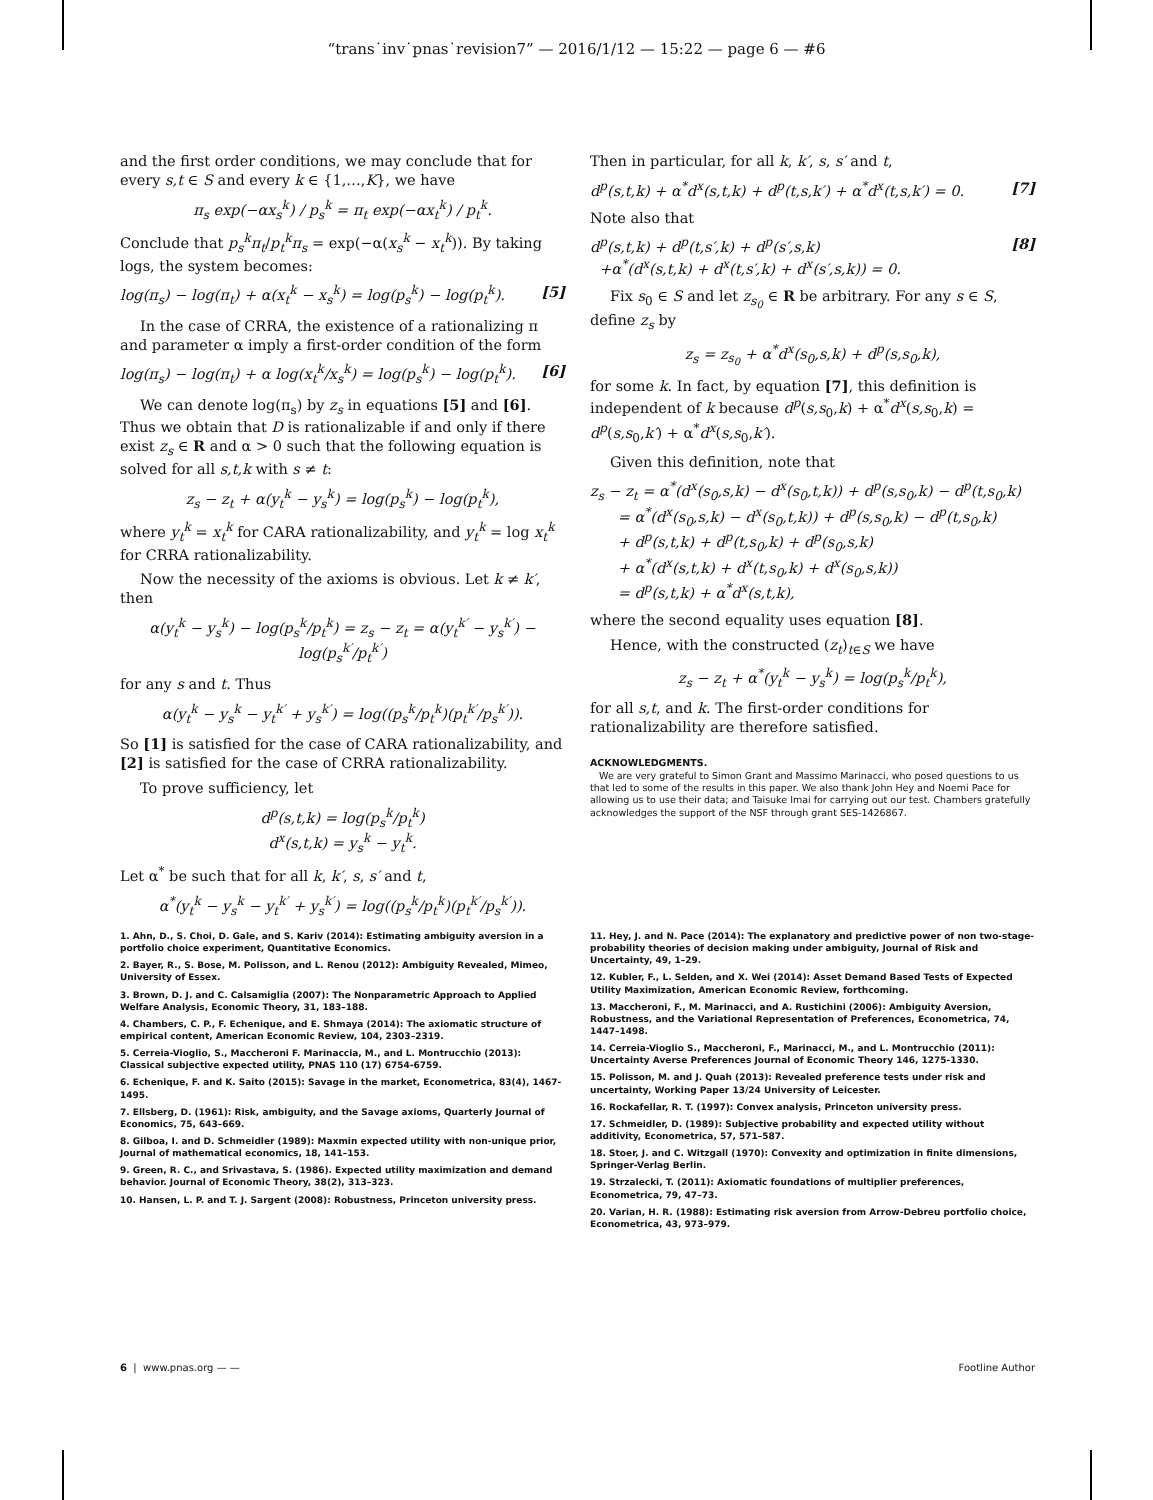“trans˙inv˙pnas˙revision7” — 2016/1/12 — 15:22 — page 6 — #6
and the first order conditions, we may conclude that for every s,t ∈ S and every k ∈ {1,…,K}, we have
π<sub>s</sub> exp(−αx<sub>s</sub><sup>k</sup>) / p<sub>s</sub><sup>k</sup> = π<sub>t</sub> exp(−αx<sub>t</sub><sup>k</sup>) / p<sub>t</sub><sup>k</sup>.
Conclude that p<sub>s</sub><sup>k</sup>π<sub>t</sub>/p<sub>t</sub><sup>k</sup>π<sub>s</sub> = exp(−α(x<sub>s</sub><sup>k</sup> − x<sub>t</sub><sup>k</sup>)). By taking logs, the system becomes:
log(π<sub>s</sub>) − log(π<sub>t</sub>) + α(x<sub>t</sub><sup>k</sup> − x<sub>s</sub><sup>k</sup>) = log(p<sub>s</sub><sup>k</sup>) − log(p<sub>t</sub><sup>k</sup>). [5]
In the case of CRRA, the existence of a rationalizing π and parameter α imply a first-order condition of the form
log(π<sub>s</sub>) − log(π<sub>t</sub>) + α log(x<sub>t</sub><sup>k</sup>/x<sub>s</sub><sup>k</sup>) = log(p<sub>s</sub><sup>k</sup>) − log(p<sub>t</sub><sup>k</sup>). [6]
We can denote log(π<sub>s</sub>) by z<sub>s</sub> in equations [5] and [6]. Thus we obtain that D is rationalizable if and only if there exist z<sub>s</sub> ∈ R and α > 0 such that the following equation is solved for all s,t,k with s ≠ t:
z<sub>s</sub> − z<sub>t</sub> + α(y<sub>t</sub><sup>k</sup> − y<sub>s</sub><sup>k</sup>) = log(p<sub>s</sub><sup>k</sup>) − log(p<sub>t</sub><sup>k</sup>),
where y<sub>t</sub><sup>k</sup> = x<sub>t</sub><sup>k</sup> for CARA rationalizability, and y<sub>t</sub><sup>k</sup> = log x<sub>t</sub><sup>k</sup> for CRRA rationalizability.
Now the necessity of the axioms is obvious. Let k ≠ k′, then
α(y<sub>t</sub><sup>k</sup> − y<sub>s</sub><sup>k</sup>) − log(p<sub>s</sub><sup>k</sup>/p<sub>t</sub><sup>k</sup>) = z<sub>s</sub> − z<sub>t</sub> = α(y<sub>t</sub><sup>k′</sup> − y<sub>s</sub><sup>k′</sup>) − log(p<sub>s</sub><sup>k′</sup>/p<sub>t</sub><sup>k′</sup>)
for any s and t. Thus
α(y<sub>t</sub><sup>k</sup> − y<sub>s</sub><sup>k</sup> − y<sub>t</sub><sup>k′</sup> + y<sub>s</sub><sup>k′</sup>) = log((p<sub>s</sub><sup>k</sup>/p<sub>t</sub><sup>k</sup>)(p<sub>t</sub><sup>k′</sup>/p<sub>s</sub><sup>k′</sup>)).
So [1] is satisfied for the case of CARA rationalizability, and [2] is satisfied for the case of CRRA rationalizability.
To prove sufficiency, let
d<sup>p</sup>(s,t,k) = log(p<sub>s</sub><sup>k</sup>/p<sub>t</sub><sup>k</sup>)
d<sup>x</sup>(s,t,k) = y<sub>s</sub><sup>k</sup> − y<sub>t</sub><sup>k</sup>.
Let α<sup>*</sup> be such that for all k, k′, s, s′ and t,
α<sup>*</sup>(y<sub>t</sub><sup>k</sup> − y<sub>s</sub><sup>k</sup> − y<sub>t</sub><sup>k′</sup> + y<sub>s</sub><sup>k′</sup>) = log((p<sub>s</sub><sup>k</sup>/p<sub>t</sub><sup>k</sup>)(p<sub>t</sub><sup>k′</sup>/p<sub>s</sub><sup>k′</sup>)).
Then in particular, for all k, k′, s, s′ and t,
d<sup>p</sup>(s,t,k) + α<sup>*</sup>d<sup>x</sup>(s,t,k) + d<sup>p</sup>(t,s,k′) + α<sup>*</sup>d<sup>x</sup>(t,s,k′) = 0. [7]
Note also that
d<sup>p</sup>(s,t,k) + d<sup>p</sup>(t,s′,k) + d<sup>p</sup>(s′,s,k)
+α<sup>*</sup>(d<sup>x</sup>(s,t,k) + d<sup>x</sup>(t,s′,k) + d<sup>x</sup>(s′,s,k)) = 0. [8]
Fix s<sub>0</sub> ∈ S and let z<sub>s<sub>0</sub></sub> ∈ R be arbitrary. For any s ∈ S, define z<sub>s</sub> by
z<sub>s</sub> = z<sub>s<sub>0</sub></sub> + α<sup>*</sup>d<sup>x</sup>(s<sub>0</sub>,s,k) + d<sup>p</sup>(s,s<sub>0</sub>,k),
for some k. In fact, by equation [7], this definition is independent of k because d<sup>p</sup>(s,s<sub>0</sub>,k) + α<sup>*</sup>d<sup>x</sup>(s,s<sub>0</sub>,k) = d<sup>p</sup>(s,s<sub>0</sub>,k′) + α<sup>*</sup>d<sup>x</sup>(s,s<sub>0</sub>,k′).
Given this definition, note that
z<sub>s</sub> − z<sub>t</sub> = α<sup>*</sup>(d<sup>x</sup>(s<sub>0</sub>,s,k) − d<sup>x</sup>(s<sub>0</sub>,t,k)) + d<sup>p</sup>(s,s<sub>0</sub>,k) − d<sup>p</sup>(t,s<sub>0</sub>,k)
= α<sup>*</sup>(d<sup>x</sup>(s<sub>0</sub>,s,k) − d<sup>x</sup>(s<sub>0</sub>,t,k)) + d<sup>p</sup>(s,s<sub>0</sub>,k) − d<sup>p</sup>(t,s<sub>0</sub>,k)
+ d<sup>p</sup>(s,t,k) + d<sup>p</sup>(t,s<sub>0</sub>,k) + d<sup>p</sup>(s<sub>0</sub>,s,k)
+ α<sup>*</sup>(d<sup>x</sup>(s,t,k) + d<sup>x</sup>(t,s<sub>0</sub>,k) + d<sup>x</sup>(s<sub>0</sub>,s,k))
= d<sup>p</sup>(s,t,k) + α<sup>*</sup>d<sup>x</sup>(s,t,k),
where the second equality uses equation [8].
Hence, with the constructed (z<sub>t</sub>)<sub>t∈S</sub> we have
z<sub>s</sub> − z<sub>t</sub> + α<sup>*</sup>(y<sub>t</sub><sup>k</sup> − y<sub>s</sub><sup>k</sup>) = log(p<sub>s</sub><sup>k</sup>/p<sub>t</sub><sup>k</sup>),
for all s,t, and k. The first-order conditions for rationalizability are therefore satisfied.
ACKNOWLEDGMENTS.
We are very grateful to Simon Grant and Massimo Marinacci, who posed questions to us that led to some of the results in this paper. We also thank John Hey and Noemi Pace for allowing us to use their data; and Taisuke Imai for carrying out our test. Chambers gratefully acknowledges the support of the NSF through grant SES-1426867.
1. Ahn, D., S. Choi, D. Gale, and S. Kariv (2014): Estimating ambiguity aversion in a portfolio choice experiment, Quantitative Economics.
2. Bayer, R., S. Bose, M. Polisson, and L. Renou (2012): Ambiguity Revealed, Mimeo, University of Essex.
3. Brown, D. J. and C. Calsamiglia (2007): The Nonparametric Approach to Applied Welfare Analysis, Economic Theory, 31, 183–188.
4. Chambers, C. P., F. Echenique, and E. Shmaya (2014): The axiomatic structure of empirical content, American Economic Review, 104, 2303–2319.
5. Cerreia-Vioglio, S., Maccheroni F. Marinaccia, M., and L. Montrucchio (2013): Classical subjective expected utility, PNAS 110 (17) 6754-6759.
6. Echenique, F. and K. Saito (2015): Savage in the market, Econometrica, 83(4), 1467-1495.
7. Ellsberg, D. (1961): Risk, ambiguity, and the Savage axioms, Quarterly Journal of Economics, 75, 643–669.
8. Gilboa, I. and D. Schmeidler (1989): Maxmin expected utility with non-unique prior, Journal of mathematical economics, 18, 141–153.
9. Green, R. C., and Srivastava, S. (1986). Expected utility maximization and demand behavior. Journal of Economic Theory, 38(2), 313–323.
10. Hansen, L. P. and T. J. Sargent (2008): Robustness, Princeton university press.
11. Hey, J. and N. Pace (2014): The explanatory and predictive power of non two-stage-probability theories of decision making under ambiguity, Journal of Risk and Uncertainty, 49, 1–29.
12. Kubler, F., L. Selden, and X. Wei (2014): Asset Demand Based Tests of Expected Utility Maximization, American Economic Review, forthcoming.
13. Maccheroni, F., M. Marinacci, and A. Rustichini (2006): Ambiguity Aversion, Robustness, and the Variational Representation of Preferences, Econometrica, 74, 1447–1498.
14. Cerreia-Vioglio S., Maccheroni, F., Marinacci, M., and L. Montrucchio (2011): Uncertainty Averse Preferences Journal of Economic Theory 146, 1275-1330.
15. Polisson, M. and J. Quah (2013): Revealed preference tests under risk and uncertainty, Working Paper 13/24 University of Leicester.
16. Rockafellar, R. T. (1997): Convex analysis, Princeton university press.
17. Schmeidler, D. (1989): Subjective probability and expected utility without additivity, Econometrica, 57, 571–587.
18. Stoer, J. and C. Witzgall (1970): Convexity and optimization in finite dimensions, Springer-Verlag Berlin.
19. Strzalecki, T. (2011): Axiomatic foundations of multiplier preferences, Econometrica, 79, 47–73.
20. Varian, H. R. (1988): Estimating risk aversion from Arrow-Debreu portfolio choice, Econometrica, 43, 973–979.
6 | www.pnas.org — — Footline Author